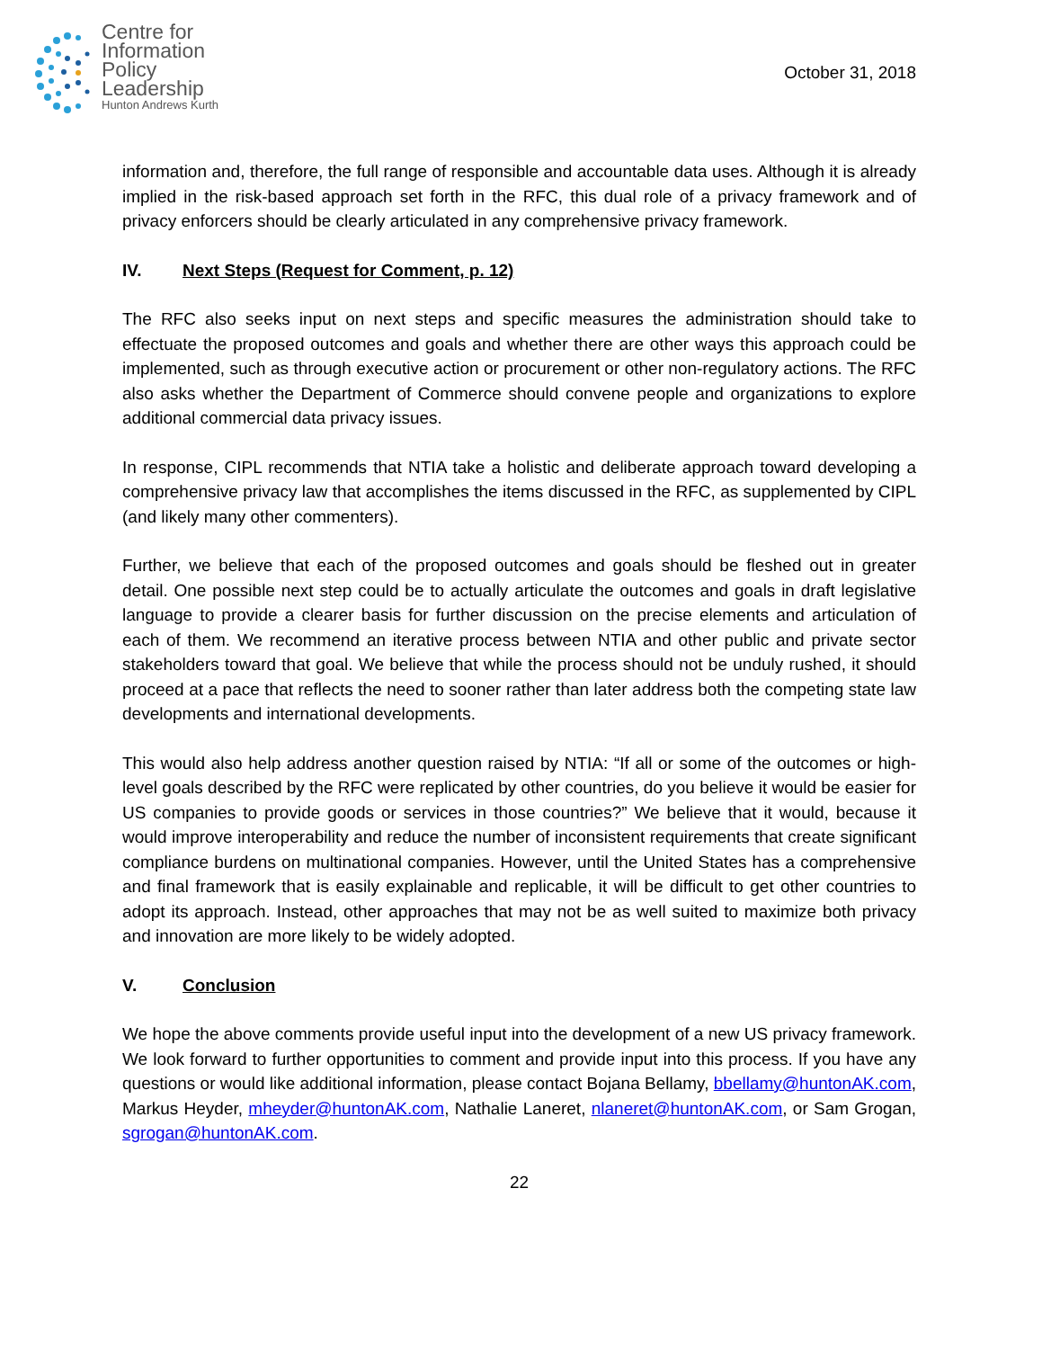Centre for
Information
Policy
Leadership
Hunton Andrews Kurth
October 31, 2018
information and, therefore, the full range of responsible and accountable data uses. Although it is already implied in the risk-based approach set forth in the RFC, this dual role of a privacy framework and of privacy enforcers should be clearly articulated in any comprehensive privacy framework.
IV. Next Steps (Request for Comment, p. 12)
The RFC also seeks input on next steps and specific measures the administration should take to effectuate the proposed outcomes and goals and whether there are other ways this approach could be implemented, such as through executive action or procurement or other non-regulatory actions. The RFC also asks whether the Department of Commerce should convene people and organizations to explore additional commercial data privacy issues.
In response, CIPL recommends that NTIA take a holistic and deliberate approach toward developing a comprehensive privacy law that accomplishes the items discussed in the RFC, as supplemented by CIPL (and likely many other commenters).
Further, we believe that each of the proposed outcomes and goals should be fleshed out in greater detail. One possible next step could be to actually articulate the outcomes and goals in draft legislative language to provide a clearer basis for further discussion on the precise elements and articulation of each of them. We recommend an iterative process between NTIA and other public and private sector stakeholders toward that goal. We believe that while the process should not be unduly rushed, it should proceed at a pace that reflects the need to sooner rather than later address both the competing state law developments and international developments.
This would also help address another question raised by NTIA: “If all or some of the outcomes or high-level goals described by the RFC were replicated by other countries, do you believe it would be easier for US companies to provide goods or services in those countries?” We believe that it would, because it would improve interoperability and reduce the number of inconsistent requirements that create significant compliance burdens on multinational companies. However, until the United States has a comprehensive and final framework that is easily explainable and replicable, it will be difficult to get other countries to adopt its approach. Instead, other approaches that may not be as well suited to maximize both privacy and innovation are more likely to be widely adopted.
V. Conclusion
We hope the above comments provide useful input into the development of a new US privacy framework. We look forward to further opportunities to comment and provide input into this process. If you have any questions or would like additional information, please contact Bojana Bellamy, bbellamy@huntonAK.com, Markus Heyder, mheyder@huntonAK.com, Nathalie Laneret, nlaneret@huntonAK.com, or Sam Grogan, sgrogan@huntonAK.com.
22